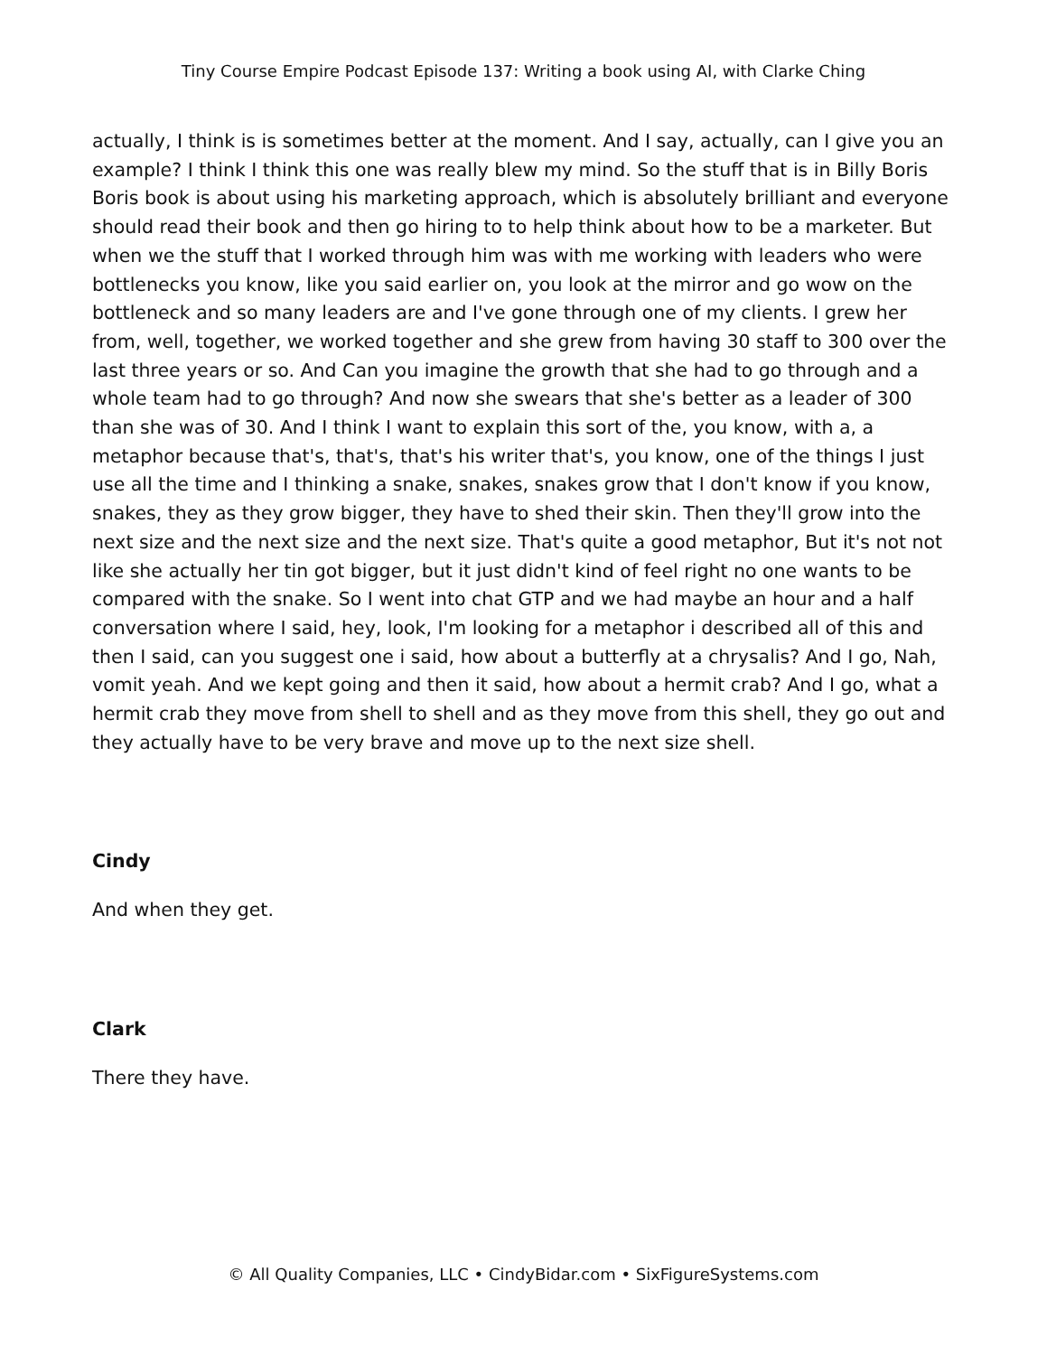Tiny Course Empire Podcast Episode 137: Writing a book using AI, with Clarke Ching
actually, I think is is sometimes better at the moment. And I say, actually, can I give you an example? I think I think this one was really blew my mind. So the stuff that is in Billy Boris Boris book is about using his marketing approach, which is absolutely brilliant and everyone should read their book and then go hiring to to help think about how to be a marketer. But when we the stuff that I worked through him was with me working with leaders who were bottlenecks you know, like you said earlier on, you look at the mirror and go wow on the bottleneck and so many leaders are and I've gone through one of my clients. I grew her from, well, together, we worked together and she grew from having 30 staff to 300 over the last three years or so. And Can you imagine the growth that she had to go through and a whole team had to go through? And now she swears that she's better as a leader of 300 than she was of 30. And I think I want to explain this sort of the, you know, with a, a metaphor because that's, that's, that's his writer that's, you know, one of the things I just use all the time and I thinking a snake, snakes, snakes grow that I don't know if you know, snakes, they as they grow bigger, they have to shed their skin. Then they'll grow into the next size and the next size and the next size. That's quite a good metaphor, But it's not not like she actually her tin got bigger, but it just didn't kind of feel right no one wants to be compared with the snake. So I went into chat GTP and we had maybe an hour and a half conversation where I said, hey, look, I'm looking for a metaphor i described all of this and then I said, can you suggest one i said, how about a butterfly at a chrysalis? And I go, Nah, vomit yeah. And we kept going and then it said, how about a hermit crab? And I go, what a hermit crab they move from shell to shell and as they move from this shell, they go out and they actually have to be very brave and move up to the next size shell.
Cindy
And when they get.
Clark
There they have.
© All Quality Companies, LLC • CindyBidar.com • SixFigureSystems.com